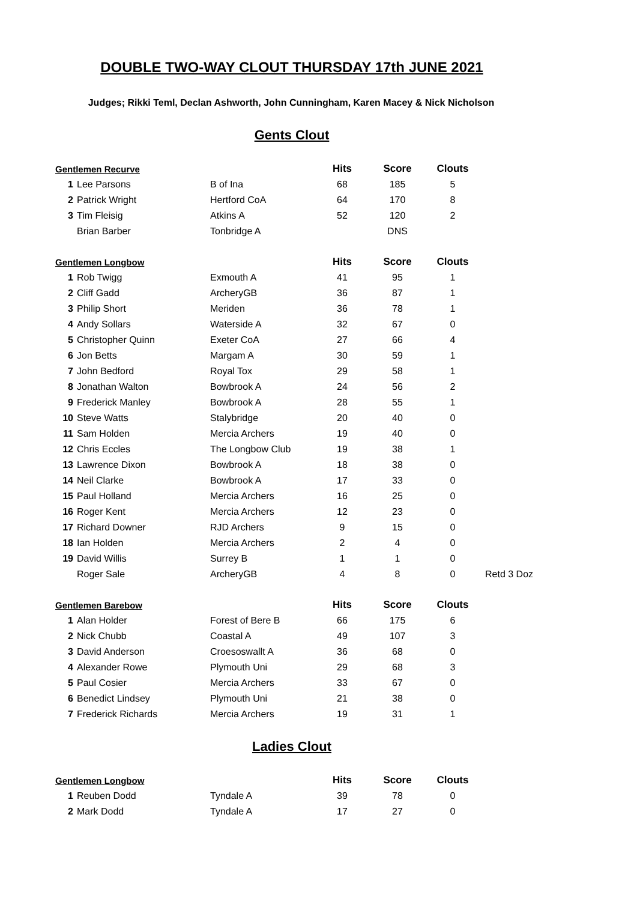DOUBLE TWO-WAY CLOUT THURSDAY 17th JUNE 2021
Judges; Rikki Teml, Declan Ashworth, John Cunningham, Karen Macey & Nick Nicholson
Gents Clout
| Gentlemen Recurve | | | Hits | Score | Clouts | |
| --- | --- | --- | --- | --- | --- | --- |
| 1 | Lee Parsons | B of Ina | 68 | 185 | 5 | |
| 2 | Patrick Wright | Hertford CoA | 64 | 170 | 8 | |
| 3 | Tim Fleisig | Atkins A | 52 | 120 | 2 | |
| | Brian Barber | Tonbridge A | | DNS | | |
| Gentlemen Longbow | | | Hits | Score | Clouts | |
| 1 | Rob Twigg | Exmouth A | 41 | 95 | 1 | |
| 2 | Cliff Gadd | ArcheryGB | 36 | 87 | 1 | |
| 3 | Philip Short | Meriden | 36 | 78 | 1 | |
| 4 | Andy Sollars | Waterside A | 32 | 67 | 0 | |
| 5 | Christopher Quinn | Exeter CoA | 27 | 66 | 4 | |
| 6 | Jon Betts | Margam A | 30 | 59 | 1 | |
| 7 | John Bedford | Royal Tox | 29 | 58 | 1 | |
| 8 | Jonathan Walton | Bowbrook A | 24 | 56 | 2 | |
| 9 | Frederick Manley | Bowbrook A | 28 | 55 | 1 | |
| 10 | Steve Watts | Stalybridge | 20 | 40 | 0 | |
| 11 | Sam Holden | Mercia Archers | 19 | 40 | 0 | |
| 12 | Chris Eccles | The Longbow Club | 19 | 38 | 1 | |
| 13 | Lawrence Dixon | Bowbrook A | 18 | 38 | 0 | |
| 14 | Neil Clarke | Bowbrook A | 17 | 33 | 0 | |
| 15 | Paul Holland | Mercia Archers | 16 | 25 | 0 | |
| 16 | Roger Kent | Mercia Archers | 12 | 23 | 0 | |
| 17 | Richard Downer | RJD Archers | 9 | 15 | 0 | |
| 18 | Ian Holden | Mercia Archers | 2 | 4 | 0 | |
| 19 | David Willis | Surrey B | 1 | 1 | 0 | |
| | Roger Sale | ArcheryGB | 4 | 8 | 0 | Retd 3 Doz |
| Gentlemen Barebow | | | Hits | Score | Clouts | |
| 1 | Alan Holder | Forest of Bere B | 66 | 175 | 6 | |
| 2 | Nick Chubb | Coastal A | 49 | 107 | 3 | |
| 3 | David Anderson | Croesoswallt A | 36 | 68 | 0 | |
| 4 | Alexander Rowe | Plymouth Uni | 29 | 68 | 3 | |
| 5 | Paul Cosier | Mercia Archers | 33 | 67 | 0 | |
| 6 | Benedict Lindsey | Plymouth Uni | 21 | 38 | 0 | |
| 7 | Frederick Richards | Mercia Archers | 19 | 31 | 1 | |
Ladies Clout
| Gentlemen Longbow | | | Hits | Score | Clouts |
| --- | --- | --- | --- | --- | --- |
| 1 | Reuben Dodd | Tyndale A | 39 | 78 | 0 |
| 2 | Mark Dodd | Tyndale A | 17 | 27 | 0 |